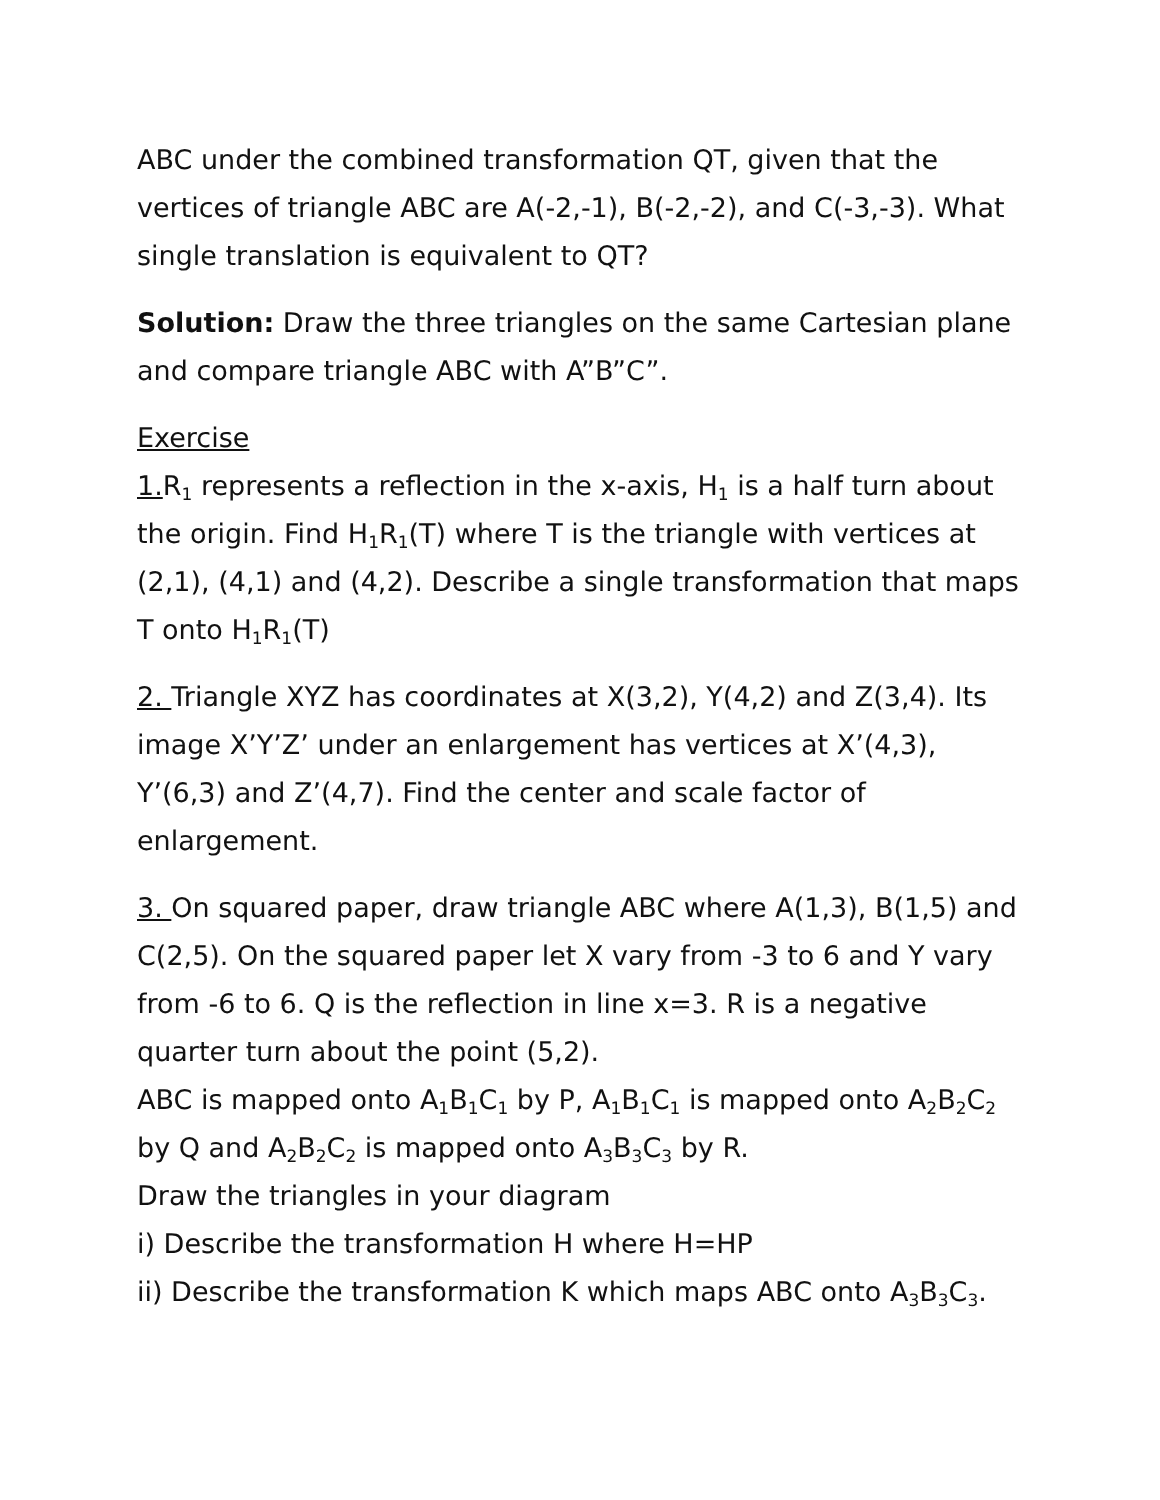ABC under the combined transformation QT, given that the vertices of triangle ABC are A(-2,-1), B(-2,-2), and C(-3,-3). What single translation is equivalent to QT?
Solution: Draw the three triangles on the same Cartesian plane and compare triangle ABC with A”B”C”.
Exercise
1. R<sub>1</sub> represents a reflection in the x-axis, H<sub>1</sub> is a half turn about the origin. Find H<sub>1</sub>R<sub>1</sub>(T) where T is the triangle with vertices at (2,1), (4,1) and (4,2). Describe a single transformation that maps T onto H<sub>1</sub>R<sub>1</sub>(T)
2. Triangle XYZ has coordinates at X(3,2), Y(4,2) and Z(3,4). Its image X’Y’Z’ under an enlargement has vertices at X’(4,3), Y’(6,3) and Z’(4,7). Find the center and scale factor of enlargement.
3. On squared paper, draw triangle ABC where A(1,3), B(1,5) and C(2,5). On the squared paper let X vary from -3 to 6 and Y vary from -6 to 6. Q is the reflection in line x=3. R is a negative quarter turn about the point (5,2).
ABC is mapped onto A<sub>1</sub>B<sub>1</sub>C<sub>1</sub> by P, A<sub>1</sub>B<sub>1</sub>C<sub>1</sub> is mapped onto A<sub>2</sub>B<sub>2</sub>C<sub>2</sub> by Q and A<sub>2</sub>B<sub>2</sub>C<sub>2</sub> is mapped onto A<sub>3</sub>B<sub>3</sub>C<sub>3</sub> by R.
Draw the triangles in your diagram
i) Describe the transformation H where H=HP
ii) Describe the transformation K which maps ABC onto A<sub>3</sub>B<sub>3</sub>C<sub>3</sub>.